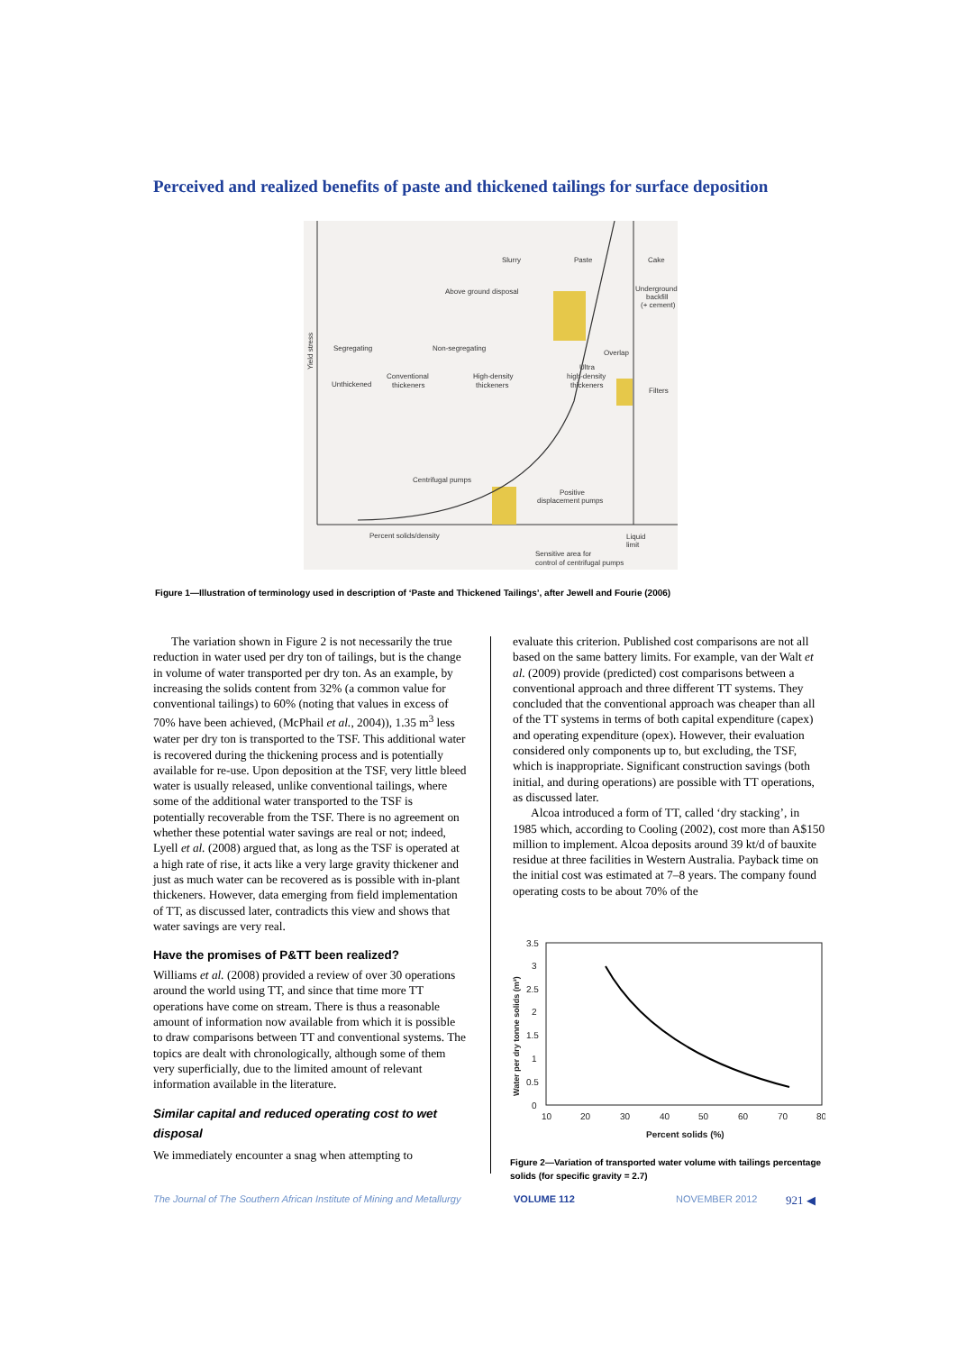Perceived and realized benefits of paste and thickened tailings for surface deposition
Slurry
Paste
Cake
Above ground disposal
Underground
backfill
(+ cement)
Segregating
Non-segregating
Overlap
Ultra
high-density
thickeners
Conventional
thickeners
High-density
thickeners
Unthickened
Filters
Centrifugal pumps
Positive
displacement pumps
Percent solids/density
Liquid
limit
Sensitive area for
control of centrifugal pumps
Yield stress
Figure 1—Illustration of terminology used in description of ‘Paste and Thickened Tailings’, after Jewell and Fourie (2006)
The variation shown in Figure 2 is not necessarily the true reduction in water used per dry ton of tailings, but is the change in volume of water transported per dry ton. As an example, by increasing the solids content from 32% (a common value for conventional tailings) to 60% (noting that values in excess of 70% have been achieved, (McPhail et al., 2004)), 1.35 m<sup>3</sup> less water per dry ton is transported to the TSF. This additional water is recovered during the thickening process and is potentially available for re-use. Upon deposition at the TSF, very little bleed water is usually released, unlike conventional tailings, where some of the additional water transported to the TSF is potentially recoverable from the TSF. There is no agreement on whether these potential water savings are real or not; indeed, Lyell et al. (2008) argued that, as long as the TSF is operated at a high rate of rise, it acts like a very large gravity thickener and just as much water can be recovered as is possible with in-plant thickeners. However, data emerging from field implementation of TT, as discussed later, contradicts this view and shows that water savings are very real.
Have the promises of P&TT been realized?
Williams et al. (2008) provided a review of over 30 operations around the world using TT, and since that time more TT operations have come on stream. There is thus a reasonable amount of information now available from which it is possible to draw comparisons between TT and conventional systems. The topics are dealt with chronologically, although some of them very superficially, due to the limited amount of relevant information available in the literature.
Similar capital and reduced operating cost to wet disposal
We immediately encounter a snag when attempting to
evaluate this criterion. Published cost comparisons are not all based on the same battery limits. For example, van der Walt et al. (2009) provide (predicted) cost comparisons between a conventional approach and three different TT systems. They concluded that the conventional approach was cheaper than all of the TT systems in terms of both capital expenditure (capex) and operating expenditure (opex). However, their evaluation considered only components up to, but excluding, the TSF, which is inappropriate. Significant construction savings (both initial, and during operations) are possible with TT operations, as discussed later.
Alcoa introduced a form of TT, called ‘dry stacking’, in 1985 which, according to Cooling (2002), cost more than A$150 million to implement. Alcoa deposits around 39 kt/d of bauxite residue at three facilities in Western Australia. Payback time on the initial cost was estimated at 7–8 years. The company found operating costs to be about 70% of the
3.5
3
2.5
2
1.5
1
0.5
0
10
20
30
40
50
60
70
80
Percent solids (%)
Water per dry tonne solids (m³)
Figure 2—Variation of transported water volume with tailings percentage solids (for specific gravity = 2.7)
The Journal of The Southern African Institute of Mining and Metallurgy VOLUME 112 NOVEMBER 2012 921 ◀